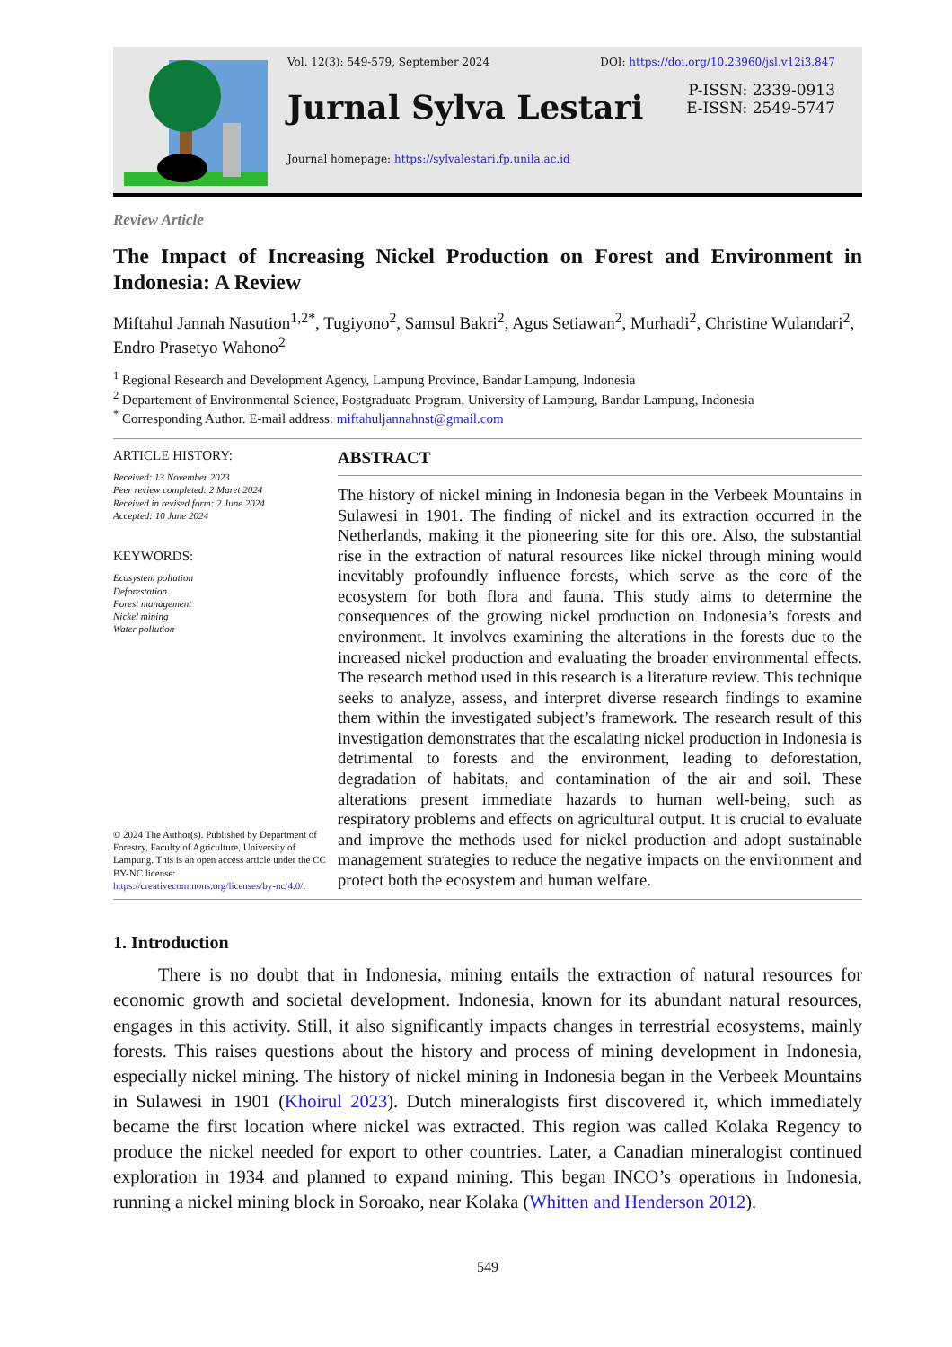Vol. 12(3): 549-579, September 2024 DOI: https://doi.org/10.23960/jsl.v12i3.847
Jurnal Sylva Lestari
P-ISSN: 2339-0913
E-ISSN: 2549-5747
Journal homepage: https://sylvalestari.fp.unila.ac.id
Review Article
The Impact of Increasing Nickel Production on Forest and Environment in Indonesia: A Review
Miftahul Jannah Nasution<sup>1,2*</sup>, Tugiyono<sup>2</sup>, Samsul Bakri<sup>2</sup>, Agus Setiawan<sup>2</sup>, Murhadi<sup>2</sup>, Christine Wulandari<sup>2</sup>, Endro Prasetyo Wahono<sup>2</sup>
<sup>1</sup> Regional Research and Development Agency, Lampung Province, Bandar Lampung, Indonesia
<sup>2</sup> Departement of Environmental Science, Postgraduate Program, University of Lampung, Bandar Lampung, Indonesia
<sup>*</sup> Corresponding Author. E-mail address: miftahuljannahnst@gmail.com
ARTICLE HISTORY:
Received: 13 November 2023
Peer review completed: 2 Maret 2024
Received in revised form: 2 June 2024
Accepted: 10 June 2024
KEYWORDS:
Ecosystem pollution
Deforestation
Forest management
Nickel mining
Water pollution
© 2024 The Author(s). Published by Department of Forestry, Faculty of Agriculture, University of Lampung. This is an open access article under the CC BY-NC license: https://creativecommons.org/licenses/by-nc/4.0/.
ABSTRACT
The history of nickel mining in Indonesia began in the Verbeek Mountains in Sulawesi in 1901. The finding of nickel and its extraction occurred in the Netherlands, making it the pioneering site for this ore. Also, the substantial rise in the extraction of natural resources like nickel through mining would inevitably profoundly influence forests, which serve as the core of the ecosystem for both flora and fauna. This study aims to determine the consequences of the growing nickel production on Indonesia’s forests and environment. It involves examining the alterations in the forests due to the increased nickel production and evaluating the broader environmental effects. The research method used in this research is a literature review. This technique seeks to analyze, assess, and interpret diverse research findings to examine them within the investigated subject’s framework. The research result of this investigation demonstrates that the escalating nickel production in Indonesia is detrimental to forests and the environment, leading to deforestation, degradation of habitats, and contamination of the air and soil. These alterations present immediate hazards to human well-being, such as respiratory problems and effects on agricultural output. It is crucial to evaluate and improve the methods used for nickel production and adopt sustainable management strategies to reduce the negative impacts on the environment and protect both the ecosystem and human welfare.
1. Introduction
There is no doubt that in Indonesia, mining entails the extraction of natural resources for economic growth and societal development. Indonesia, known for its abundant natural resources, engages in this activity. Still, it also significantly impacts changes in terrestrial ecosystems, mainly forests. This raises questions about the history and process of mining development in Indonesia, especially nickel mining. The history of nickel mining in Indonesia began in the Verbeek Mountains in Sulawesi in 1901 (Khoirul 2023). Dutch mineralogists first discovered it, which immediately became the first location where nickel was extracted. This region was called Kolaka Regency to produce the nickel needed for export to other countries. Later, a Canadian mineralogist continued exploration in 1934 and planned to expand mining. This began INCO’s operations in Indonesia, running a nickel mining block in Soroako, near Kolaka (Whitten and Henderson 2012).
549